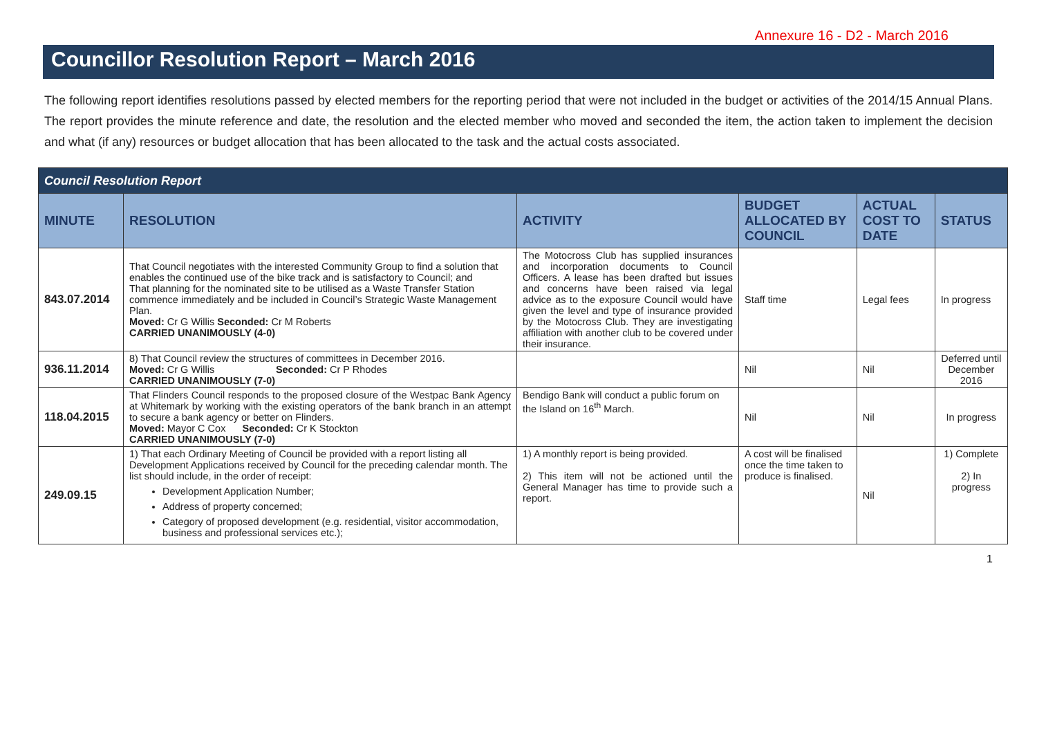Annexure 16 - D2 - March 2016
Councillor Resolution Report – March 2016
The following report identifies resolutions passed by elected members for the reporting period that were not included in the budget or activities of the 2014/15 Annual Plans. The report provides the minute reference and date, the resolution and the elected member who moved and seconded the item, the action taken to implement the decision and what (if any) resources or budget allocation that has been allocated to the task and the actual costs associated.
| Council Resolution Report | | | | | |
| MINUTE | RESOLUTION | ACTIVITY | BUDGET ALLOCATED BY COUNCIL | ACTUAL COST TO DATE | STATUS |
| 843.07.2014 | That Council negotiates with the interested Community Group to find a solution that enables the continued use of the bike track and is satisfactory to Council; and That planning for the nominated site to be utilised as a Waste Transfer Station commence immediately and be included in Council’s Strategic Waste Management Plan. Moved: Cr G Willis Seconded: Cr M Roberts CARRIED UNANIMOUSLY (4-0) | The Motocross Club has supplied insurances and incorporation documents to Council Officers. A lease has been drafted but issues and concerns have been raised via legal advice as to the exposure Council would have given the level and type of insurance provided by the Motocross Club. They are investigating affiliation with another club to be covered under their insurance. | Staff time | Legal fees | In progress |
| 936.11.2014 | 8) That Council review the structures of committees in December 2016. Moved: Cr G Willis Seconded: Cr P Rhodes CARRIED UNANIMOUSLY (7-0) | | Nil | Nil | Deferred until December 2016 |
| 118.04.2015 | That Flinders Council responds to the proposed closure of the Westpac Bank Agency at Whitemark by working with the existing operators of the bank branch in an attempt to secure a bank agency or better on Flinders. Moved: Mayor C Cox Seconded: Cr K Stockton CARRIED UNANIMOUSLY (7-0) | Bendigo Bank will conduct a public forum on the Island on 16<sup>th</sup> March. | Nil | Nil | In progress |
| 249.09.15 | 1) That each Ordinary Meeting of Council be provided with a report listing all Development Applications received by Council for the preceding calendar month. The list should include, in the order of receipt: Development Application Number; Address of property concerned; Category of proposed development (e.g. residential, visitor accommodation, business and professional services etc.); | 1) A monthly report is being provided. 2) This item will not be actioned until the General Manager has time to provide such a report. | A cost will be finalised once the time taken to produce is finalised. | Nil | 1) Complete 2) In progress |
1